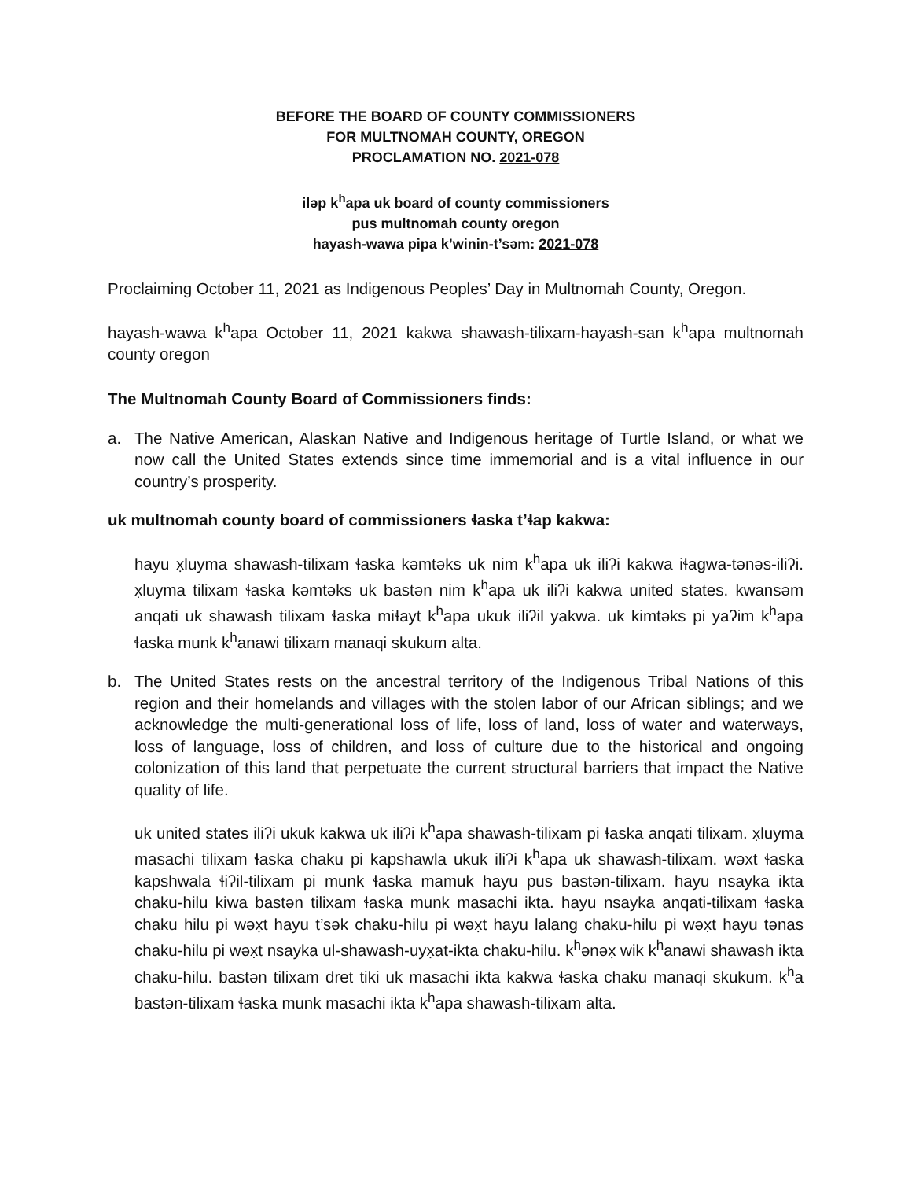BEFORE THE BOARD OF COUNTY COMMISSIONERS
FOR MULTNOMAH COUNTY, OREGON
PROCLAMATION NO. 2021-078
iləp k<sup>h</sup>apa uk board of county commissioners
pus multnomah county oregon
hayash-wawa pipa k’winin-t’səm: 2021-078
Proclaiming October 11, 2021 as Indigenous Peoples’ Day in Multnomah County, Oregon.
hayash-wawa k<sup>h</sup>apa October 11, 2021 kakwa shawash-tilixam-hayash-san k<sup>h</sup>apa multnomah county oregon
The Multnomah County Board of Commissioners finds:
a. The Native American, Alaskan Native and Indigenous heritage of Turtle Island, or what we now call the United States extends since time immemorial and is a vital influence in our country’s prosperity.
uk multnomah county board of commissioners ɬaska t’ɬap kakwa:
hayu x̣luyma shawash-tilixam ɬaska kəmtəks uk nim k<sup>h</sup>apa uk iliʔi kakwa iɬagwa-tənəs-iliʔi. x̣luyma tilixam ɬaska kəmtəks uk bastən nim k<sup>h</sup>apa uk iliʔi kakwa united states. kwansəm anqati uk shawash tilixam ɬaska miɬayt k<sup>h</sup>apa ukuk iliʔil yakwa. uk kimtəks pi yaʔim k<sup>h</sup>apa ɬaska munk k<sup>h</sup>anawi tilixam manaqi skukum alta.
b. The United States rests on the ancestral territory of the Indigenous Tribal Nations of this region and their homelands and villages with the stolen labor of our African siblings; and we acknowledge the multi-generational loss of life, loss of land, loss of water and waterways, loss of language, loss of children, and loss of culture due to the historical and ongoing colonization of this land that perpetuate the current structural barriers that impact the Native quality of life.
uk united states iliʔi ukuk kakwa uk iliʔi k<sup>h</sup>apa shawash-tilixam pi ɬaska anqati tilixam. x̣luyma masachi tilixam ɬaska chaku pi kapshawla ukuk iliʔi k<sup>h</sup>apa uk shawash-tilixam. wəxt ɬaska kapshwala ɬiʔil-tilixam pi munk ɬaska mamuk hayu pus bastən-tilixam. hayu nsayka ikta chaku-hilu kiwa bastən tilixam ɬaska munk masachi ikta. hayu nsayka anqati-tilixam ɬaska chaku hilu pi wəx̣t hayu t’sək chaku-hilu pi wəx̣t hayu lalang chaku-hilu pi wəx̣t hayu tənas chaku-hilu pi wəx̣t nsayka ul-shawash-uyx̣at-ikta chaku-hilu. k<sup>h</sup>ənəx̣ wik k<sup>h</sup>anawi shawash ikta chaku-hilu. bastən tilixam dret tiki uk masachi ikta kakwa ɬaska chaku manaqi skukum. k<sup>h</sup>a bastən-tilixam ɬaska munk masachi ikta k<sup>h</sup>apa shawash-tilixam alta.